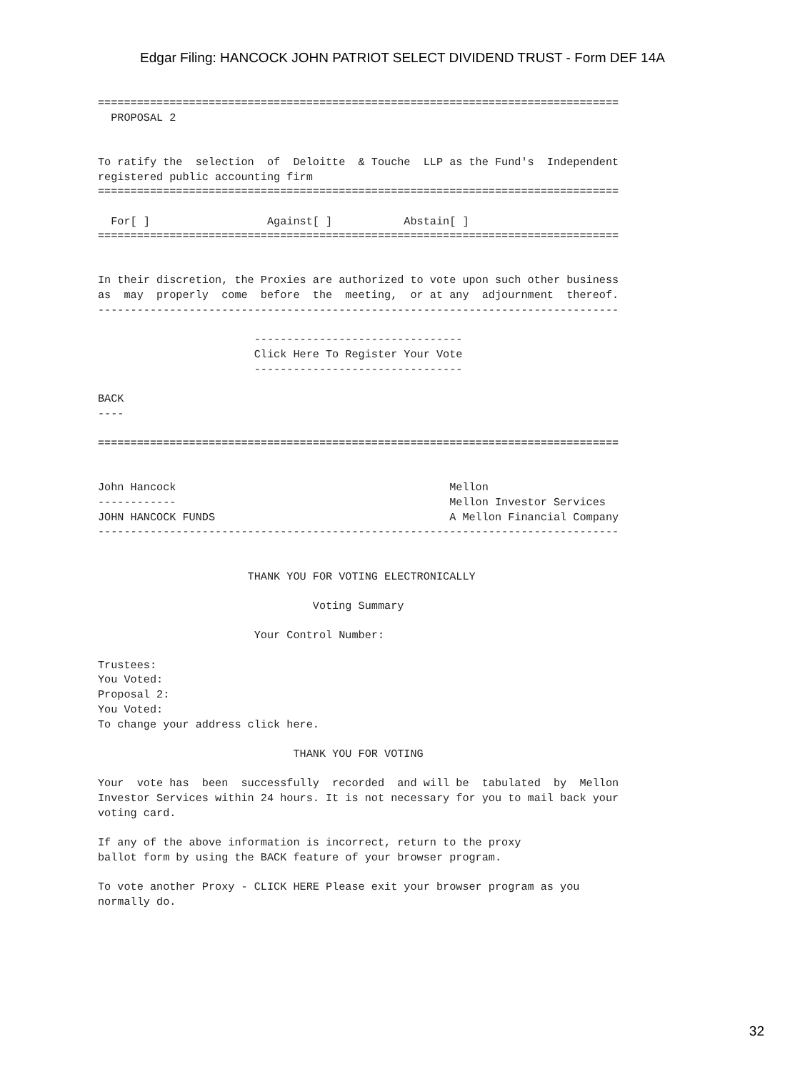Edgar Filing: HANCOCK JOHN PATRIOT SELECT DIVIDEND TRUST - Form DEF 14A
================================================================================
  PROPOSAL 2


To ratify the  selection  of  Deloitte  & Touche  LLP as the Fund's  Independent
registered public accounting firm
================================================================================

  For[ ]                  Against[ ]           Abstain[ ]
================================================================================


In their discretion, the Proxies are authorized to vote upon such other business
as  may  properly  come  before  the  meeting,  or at any  adjournment  thereof.
--------------------------------------------------------------------------------

                        --------------------------------
                        Click Here To Register Your Vote
                        --------------------------------

BACK
----

================================================================================


John Hancock                                          Mellon
------------                                          Mellon Investor Services
JOHN HANCOCK FUNDS                                    A Mellon Financial Company
--------------------------------------------------------------------------------


                       THANK YOU FOR VOTING ELECTRONICALLY

                                 Voting Summary

                        Your Control Number:

Trustees:
You Voted:
Proposal 2:
You Voted:
To change your address click here.

                              THANK YOU FOR VOTING

Your  vote has  been  successfully  recorded  and will be  tabulated  by  Mellon
Investor Services within 24 hours. It is not necessary for you to mail back your
voting card.

If any of the above information is incorrect, return to the proxy
ballot form by using the BACK feature of your browser program.

To vote another Proxy - CLICK HERE Please exit your browser program as you
normally do.
32